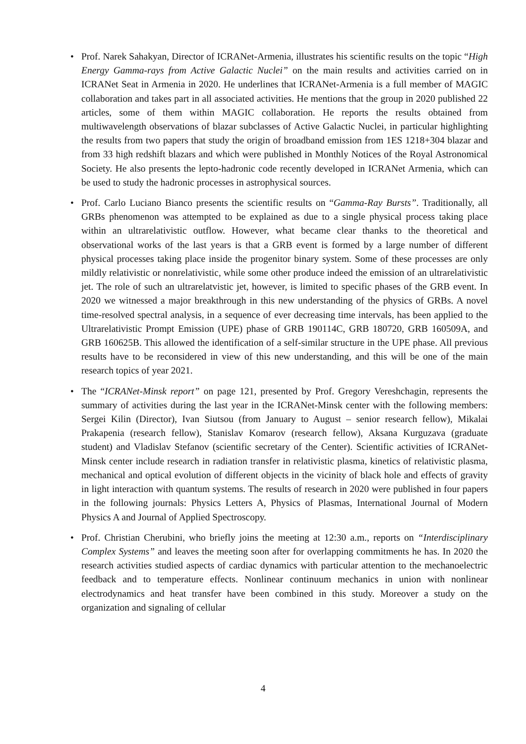• Prof. Narek Sahakyan, Director of ICRANet-Armenia, illustrates his scientific results on the topic “High Energy Gamma-rays from Active Galactic Nuclei” on the main results and activities carried on in ICRANet Seat in Armenia in 2020. He underlines that ICRANet-Armenia is a full member of MAGIC collaboration and takes part in all associated activities. He mentions that the group in 2020 published 22 articles, some of them within MAGIC collaboration. He reports the results obtained from multiwavelength observations of blazar subclasses of Active Galactic Nuclei, in particular highlighting the results from two papers that study the origin of broadband emission from 1ES 1218+304 blazar and from 33 high redshift blazars and which were published in Monthly Notices of the Royal Astronomical Society. He also presents the lepto-hadronic code recently developed in ICRANet Armenia, which can be used to study the hadronic processes in astrophysical sources.
• Prof. Carlo Luciano Bianco presents the scientific results on “Gamma-Ray Bursts”. Traditionally, all GRBs phenomenon was attempted to be explained as due to a single physical process taking place within an ultrarelativistic outflow. However, what became clear thanks to the theoretical and observational works of the last years is that a GRB event is formed by a large number of different physical processes taking place inside the progenitor binary system. Some of these processes are only mildly relativistic or nonrelativistic, while some other produce indeed the emission of an ultrarelativistic jet. The role of such an ultrarelatvistic jet, however, is limited to specific phases of the GRB event. In 2020 we witnessed a major breakthrough in this new understanding of the physics of GRBs. A novel time-resolved spectral analysis, in a sequence of ever decreasing time intervals, has been applied to the Ultrarelativistic Prompt Emission (UPE) phase of GRB 190114C, GRB 180720, GRB 160509A, and GRB 160625B. This allowed the identification of a self-similar structure in the UPE phase. All previous results have to be reconsidered in view of this new understanding, and this will be one of the main research topics of year 2021.
• The “ICRANet-Minsk report” on page 121, presented by Prof. Gregory Vereshchagin, represents the summary of activities during the last year in the ICRANet-Minsk center with the following members: Sergei Kilin (Director), Ivan Siutsou (from January to August – senior research fellow), Mikalai Prakapenia (research fellow), Stanislav Komarov (research fellow), Aksana Kurguzava (graduate student) and Vladislav Stefanov (scientific secretary of the Center). Scientific activities of ICRANet-Minsk center include research in radiation transfer in relativistic plasma, kinetics of relativistic plasma, mechanical and optical evolution of different objects in the vicinity of black hole and effects of gravity in light interaction with quantum systems. The results of research in 2020 were published in four papers in the following journals: Physics Letters A, Physics of Plasmas, International Journal of Modern Physics A and Journal of Applied Spectroscopy.
• Prof. Christian Cherubini, who briefly joins the meeting at 12:30 a.m., reports on “Interdisciplinary Complex Systems” and leaves the meeting soon after for overlapping commitments he has. In 2020 the research activities studied aspects of cardiac dynamics with particular attention to the mechanoelectric feedback and to temperature effects. Nonlinear continuum mechanics in union with nonlinear electrodynamics and heat transfer have been combined in this study. Moreover a study on the organization and signaling of cellular
4